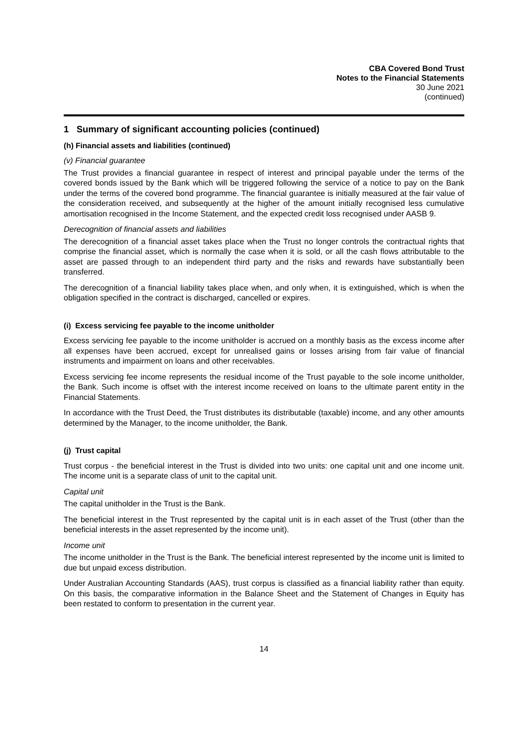CBA Covered Bond Trust
Notes to the Financial Statements
30 June 2021
(continued)
1 Summary of significant accounting policies (continued)
(h) Financial assets and liabilities (continued)
(v) Financial guarantee
The Trust provides a financial guarantee in respect of interest and principal payable under the terms of the covered bonds issued by the Bank which will be triggered following the service of a notice to pay on the Bank under the terms of the covered bond programme. The financial guarantee is initially measured at the fair value of the consideration received, and subsequently at the higher of the amount initially recognised less cumulative amortisation recognised in the Income Statement, and the expected credit loss recognised under AASB 9.
Derecognition of financial assets and liabilities
The derecognition of a financial asset takes place when the Trust no longer controls the contractual rights that comprise the financial asset, which is normally the case when it is sold, or all the cash flows attributable to the asset are passed through to an independent third party and the risks and rewards have substantially been transferred.
The derecognition of a financial liability takes place when, and only when, it is extinguished, which is when the obligation specified in the contract is discharged, cancelled or expires.
(i) Excess servicing fee payable to the income unitholder
Excess servicing fee payable to the income unitholder is accrued on a monthly basis as the excess income after all expenses have been accrued, except for unrealised gains or losses arising from fair value of financial instruments and impairment on loans and other receivables.
Excess servicing fee income represents the residual income of the Trust payable to the sole income unitholder, the Bank. Such income is offset with the interest income received on loans to the ultimate parent entity in the Financial Statements.
In accordance with the Trust Deed, the Trust distributes its distributable (taxable) income, and any other amounts determined by the Manager, to the income unitholder, the Bank.
(j) Trust capital
Trust corpus - the beneficial interest in the Trust is divided into two units: one capital unit and one income unit. The income unit is a separate class of unit to the capital unit.
Capital unit
The capital unitholder in the Trust is the Bank.
The beneficial interest in the Trust represented by the capital unit is in each asset of the Trust (other than the beneficial interests in the asset represented by the income unit).
Income unit
The income unitholder in the Trust is the Bank. The beneficial interest represented by the income unit is limited to due but unpaid excess distribution.
Under Australian Accounting Standards (AAS), trust corpus is classified as a financial liability rather than equity. On this basis, the comparative information in the Balance Sheet and the Statement of Changes in Equity has been restated to conform to presentation in the current year.
14